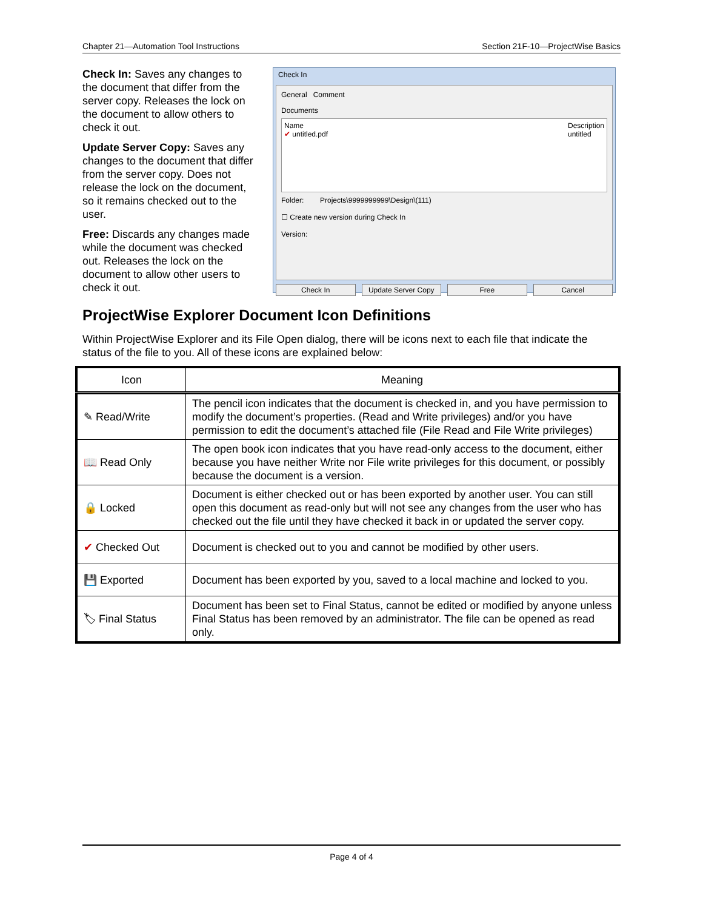Chapter 21—Automation Tool Instructions Section 21F-10—ProjectWise Basics
Check In: Saves any changes to the document that differ from the server copy. Releases the lock on the document to allow others to check it out.
Update Server Copy: Saves any changes to the document that differ from the server copy. Does not release the lock on the document, so it remains checked out to the user.
Free: Discards any changes made while the document was checked out. Releases the lock on the document to allow other users to check it out.
Check In
General Comment
Documents
Name
✔ untitled.pdf
Description
untitled
Folder: Projects\9999999999\Design\(111)
☐ Create new version during Check In
Version:
Check In Update Server Copy Free Cancel
ProjectWise Explorer Document Icon Definitions
Within ProjectWise Explorer and its File Open dialog, there will be icons next to each file that indicate the status of the file to you. All of these icons are explained below:
| Icon | Meaning |
| --- | --- |
| ✎ Read/Write | The pencil icon indicates that the document is checked in, and you have permission to modify the document’s properties. (Read and Write privileges) and/or you have permission to edit the document’s attached file (File Read and File Write privileges) |
| 📖 Read Only | The open book icon indicates that you have read-only access to the document, either because you have neither Write nor File write privileges for this document, or possibly because the document is a version. |
| 🔒 Locked | Document is either checked out or has been exported by another user. You can still open this document as read-only but will not see any changes from the user who has checked out the file until they have checked it back in or updated the server copy. |
| ✔ Checked Out | Document is checked out to you and cannot be modified by other users. |
| 💾 Exported | Document has been exported by you, saved to a local machine and locked to you. |
| 🏷 Final Status | Document has been set to Final Status, cannot be edited or modified by anyone unless Final Status has been removed by an administrator. The file can be opened as read only. |
Page 4 of 4